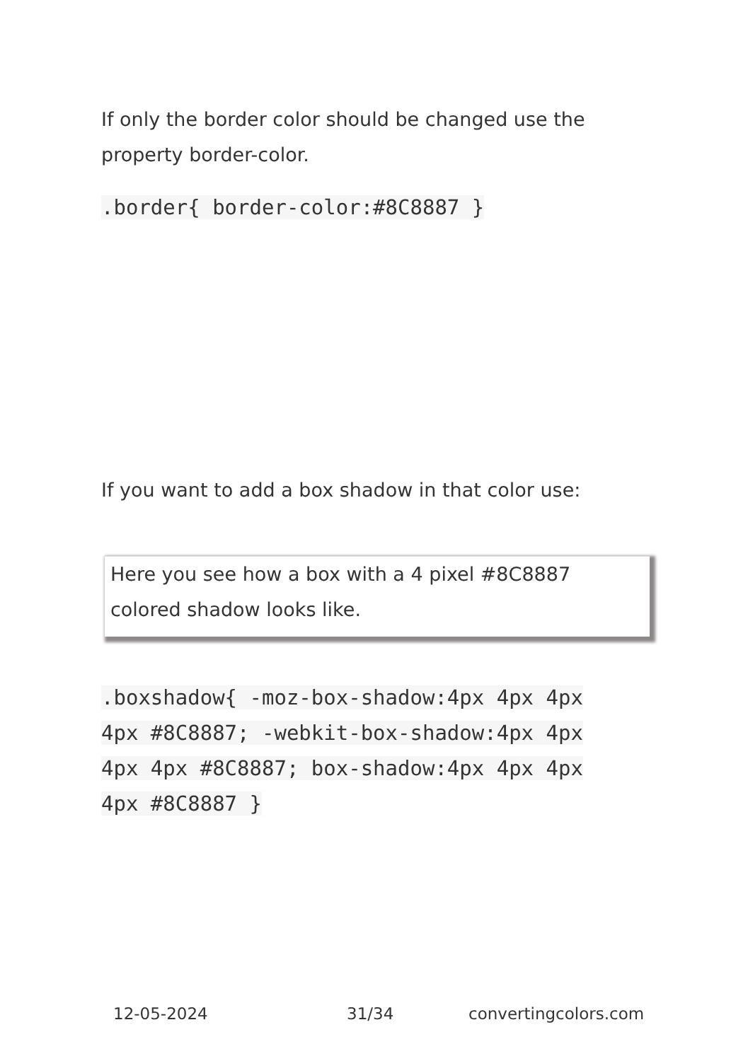If only the border color should be changed use the property border-color.
.border{ border-color:#8C8887 }
If you want to add a box shadow in that color use:
Here you see how a box with a 4 pixel #8C8887 colored shadow looks like.
.boxshadow{ -moz-box-shadow:4px 4px 4px 4px #8C8887; -webkit-box-shadow:4px 4px 4px 4px #8C8887; box-shadow:4px 4px 4px 4px #8C8887 }
12-05-2024 31/34 convertingcolors.com